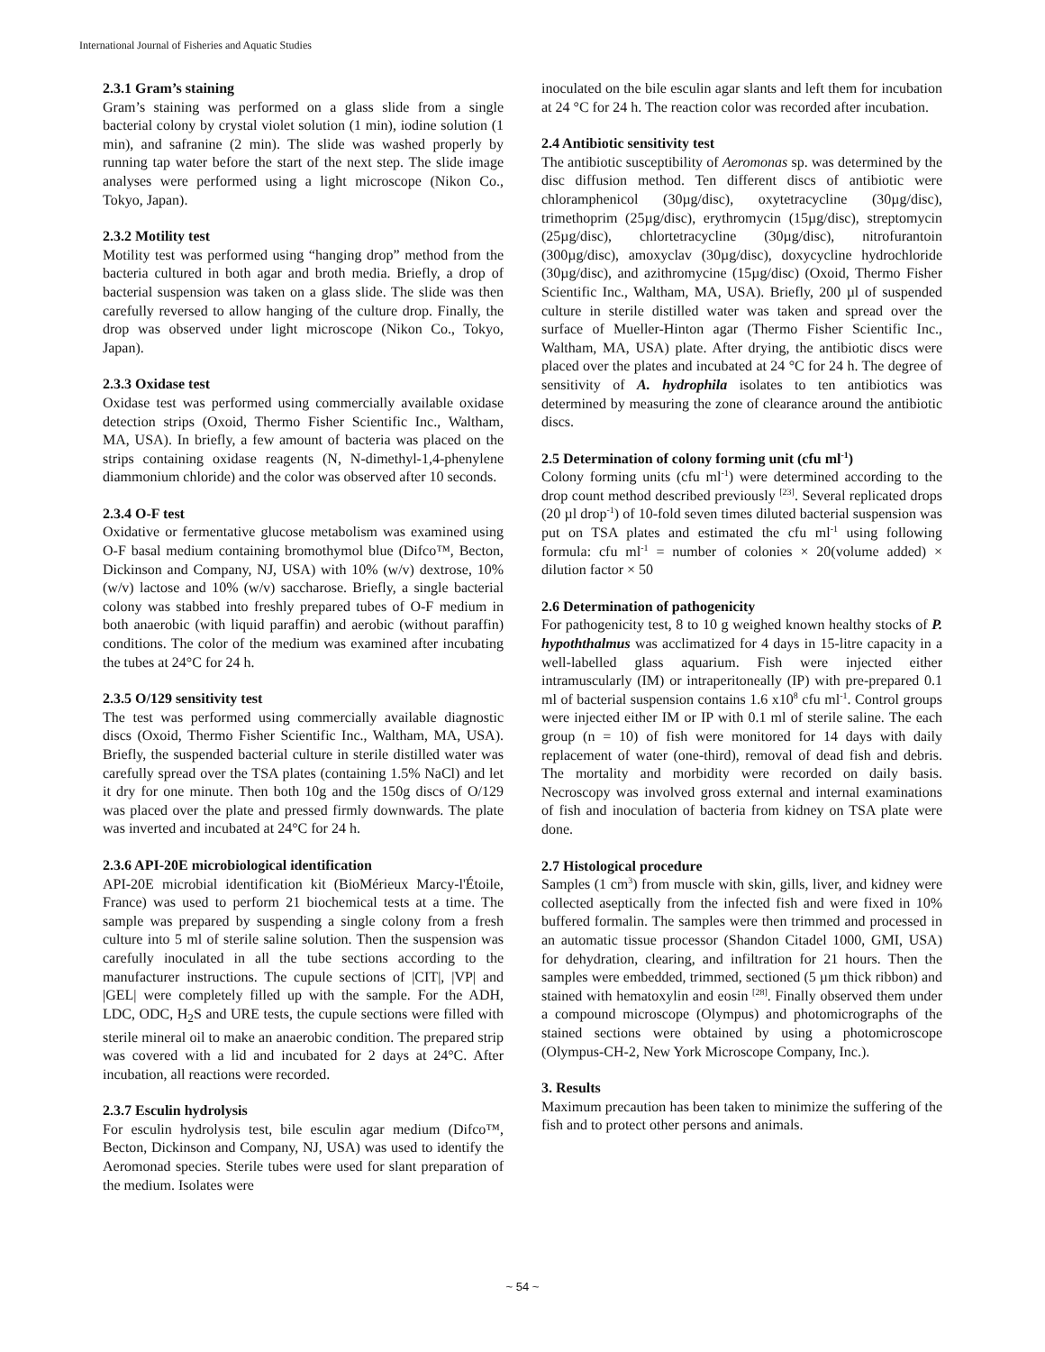International Journal of Fisheries and Aquatic Studies
2.3.1 Gram’s staining
Gram’s staining was performed on a glass slide from a single bacterial colony by crystal violet solution (1 min), iodine solution (1 min), and safranine (2 min). The slide was washed properly by running tap water before the start of the next step. The slide image analyses were performed using a light microscope (Nikon Co., Tokyo, Japan).
2.3.2 Motility test
Motility test was performed using “hanging drop” method from the bacteria cultured in both agar and broth media. Briefly, a drop of bacterial suspension was taken on a glass slide. The slide was then carefully reversed to allow hanging of the culture drop. Finally, the drop was observed under light microscope (Nikon Co., Tokyo, Japan).
2.3.3 Oxidase test
Oxidase test was performed using commercially available oxidase detection strips (Oxoid, Thermo Fisher Scientific Inc., Waltham, MA, USA). In briefly, a few amount of bacteria was placed on the strips containing oxidase reagents (N, N-dimethyl-1,4-phenylene diammonium chloride) and the color was observed after 10 seconds.
2.3.4 O-F test
Oxidative or fermentative glucose metabolism was examined using O-F basal medium containing bromothymol blue (Difco™, Becton, Dickinson and Company, NJ, USA) with 10% (w/v) dextrose, 10% (w/v) lactose and 10% (w/v) saccharose. Briefly, a single bacterial colony was stabbed into freshly prepared tubes of O-F medium in both anaerobic (with liquid paraffin) and aerobic (without paraffin) conditions. The color of the medium was examined after incubating the tubes at 24°C for 24 h.
2.3.5 O/129 sensitivity test
The test was performed using commercially available diagnostic discs (Oxoid, Thermo Fisher Scientific Inc., Waltham, MA, USA). Briefly, the suspended bacterial culture in sterile distilled water was carefully spread over the TSA plates (containing 1.5% NaCl) and let it dry for one minute. Then both 10g and the 150g discs of O/129 was placed over the plate and pressed firmly downwards. The plate was inverted and incubated at 24°C for 24 h.
2.3.6 API-20E microbiological identification
API-20E microbial identification kit (BioMérieux Marcy-l'Étoile, France) was used to perform 21 biochemical tests at a time. The sample was prepared by suspending a single colony from a fresh culture into 5 ml of sterile saline solution. Then the suspension was carefully inoculated in all the tube sections according to the manufacturer instructions. The cupule sections of |CIT|, |VP| and |GEL| were completely filled up with the sample. For the ADH, LDC, ODC, H<sub>2</sub>S and URE tests, the cupule sections were filled with sterile mineral oil to make an anaerobic condition. The prepared strip was covered with a lid and incubated for 2 days at 24°C. After incubation, all reactions were recorded.
2.3.7 Esculin hydrolysis
For esculin hydrolysis test, bile esculin agar medium (Difco™, Becton, Dickinson and Company, NJ, USA) was used to identify the Aeromonad species. Sterile tubes were used for slant preparation of the medium. Isolates were
inoculated on the bile esculin agar slants and left them for incubation at 24 °C for 24 h. The reaction color was recorded after incubation.
2.4 Antibiotic sensitivity test
The antibiotic susceptibility of Aeromonas sp. was determined by the disc diffusion method. Ten different discs of antibiotic were chloramphenicol (30µg/disc), oxytetracycline (30µg/disc), trimethoprim (25µg/disc), erythromycin (15µg/disc), streptomycin (25µg/disc), chlortetracycline (30µg/disc), nitrofurantoin (300µg/disc), amoxyclav (30µg/disc), doxycycline hydrochloride (30µg/disc), and azithromycine (15µg/disc) (Oxoid, Thermo Fisher Scientific Inc., Waltham, MA, USA). Briefly, 200 µl of suspended culture in sterile distilled water was taken and spread over the surface of Mueller-Hinton agar (Thermo Fisher Scientific Inc., Waltham, MA, USA) plate. After drying, the antibiotic discs were placed over the plates and incubated at 24 °C for 24 h. The degree of sensitivity of A. hydrophila isolates to ten antibiotics was determined by measuring the zone of clearance around the antibiotic discs.
2.5 Determination of colony forming unit (cfu ml<sup>-1</sup>)
Colony forming units (cfu ml<sup>-1</sup>) were determined according to the drop count method described previously <sup>[23]</sup>. Several replicated drops (20 µl drop<sup>-1</sup>) of 10-fold seven times diluted bacterial suspension was put on TSA plates and estimated the cfu ml<sup>-1</sup> using following formula: cfu ml<sup>-1</sup> = number of colonies × 20(volume added) × dilution factor × 50
2.6 Determination of pathogenicity
For pathogenicity test, 8 to 10 g weighed known healthy stocks of P. hypoththalmus was acclimatized for 4 days in 15-litre capacity in a well-labelled glass aquarium. Fish were injected either intramuscularly (IM) or intraperitoneally (IP) with pre-prepared 0.1 ml of bacterial suspension contains 1.6 x10<sup>8</sup> cfu ml<sup>-1</sup>. Control groups were injected either IM or IP with 0.1 ml of sterile saline. The each group (n = 10) of fish were monitored for 14 days with daily replacement of water (one-third), removal of dead fish and debris. The mortality and morbidity were recorded on daily basis. Necroscopy was involved gross external and internal examinations of fish and inoculation of bacteria from kidney on TSA plate were done.
2.7 Histological procedure
Samples (1 cm<sup>3</sup>) from muscle with skin, gills, liver, and kidney were collected aseptically from the infected fish and were fixed in 10% buffered formalin. The samples were then trimmed and processed in an automatic tissue processor (Shandon Citadel 1000, GMI, USA) for dehydration, clearing, and infiltration for 21 hours. Then the samples were embedded, trimmed, sectioned (5 µm thick ribbon) and stained with hematoxylin and eosin <sup>[28]</sup>. Finally observed them under a compound microscope (Olympus) and photomicrographs of the stained sections were obtained by using a photomicroscope (Olympus-CH-2, New York Microscope Company, Inc.).
3. Results
Maximum precaution has been taken to minimize the suffering of the fish and to protect other persons and animals.
~ 54 ~